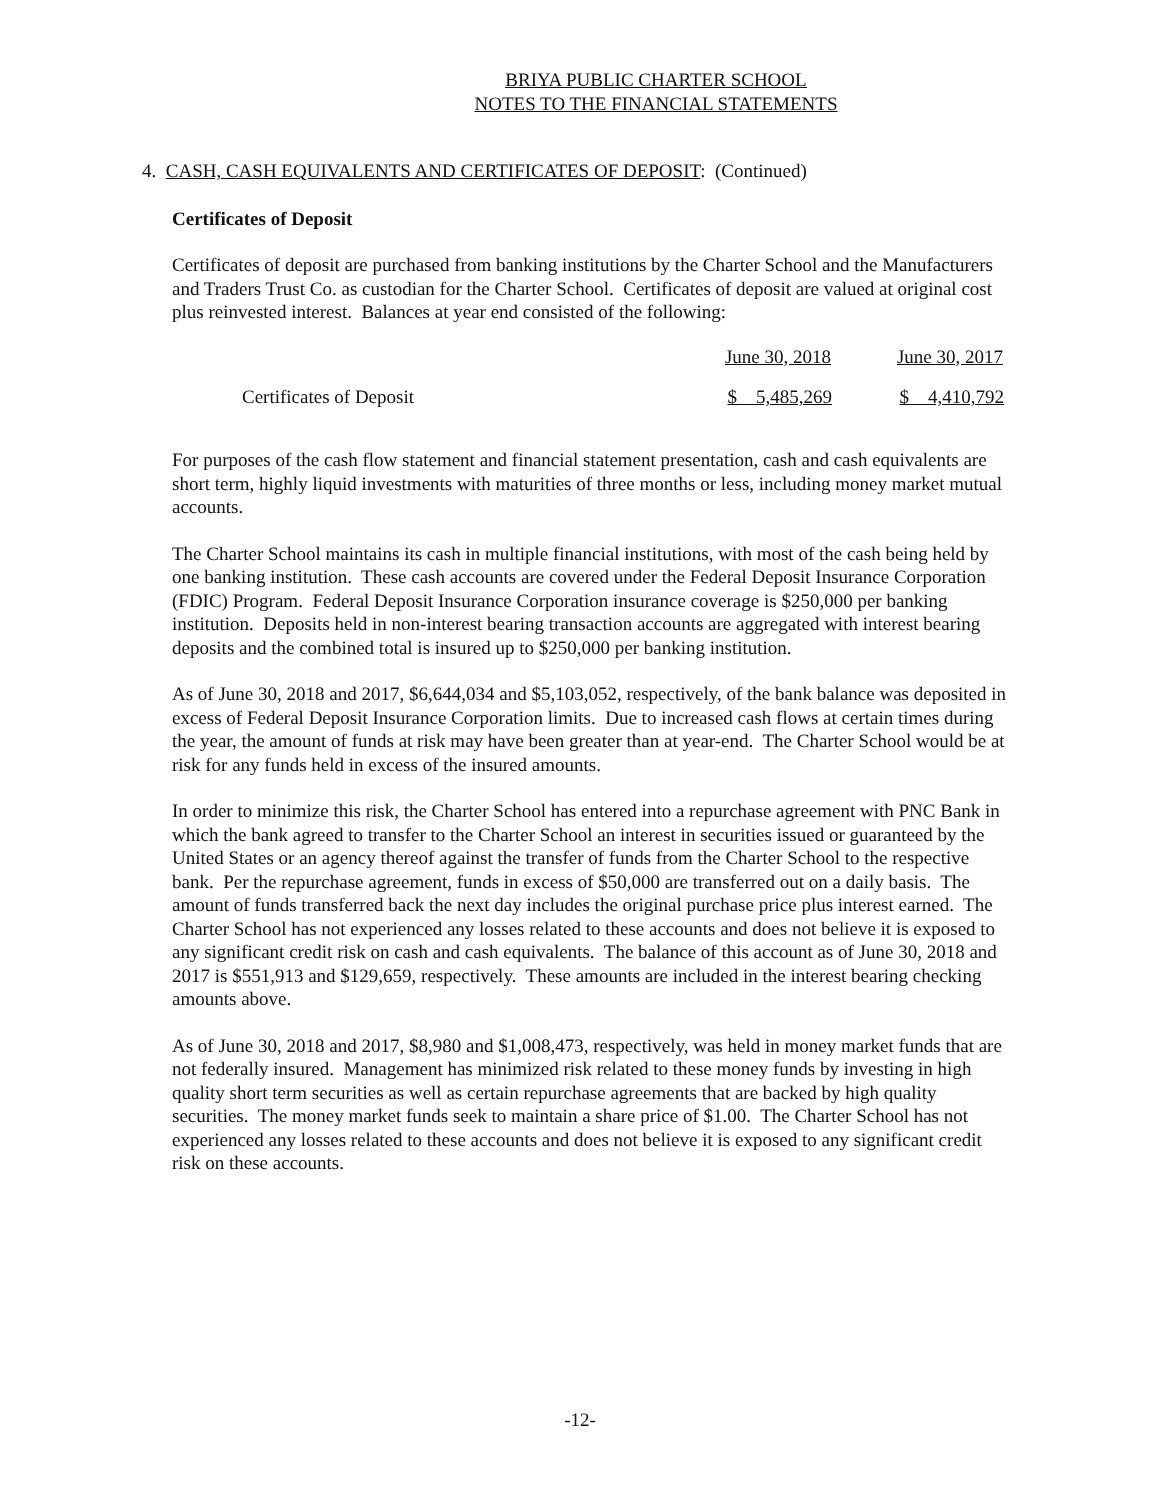BRIYA PUBLIC CHARTER SCHOOL
NOTES TO THE FINANCIAL STATEMENTS
4. CASH, CASH EQUIVALENTS AND CERTIFICATES OF DEPOSIT: (Continued)
Certificates of Deposit
Certificates of deposit are purchased from banking institutions by the Charter School and the Manufacturers and Traders Trust Co. as custodian for the Charter School. Certificates of deposit are valued at original cost plus reinvested interest. Balances at year end consisted of the following:
| | June 30, 2018 | June 30, 2017 |
| --- | --- | --- |
| Certificates of Deposit | $ 5,485,269 | $ 4,410,792 |
For purposes of the cash flow statement and financial statement presentation, cash and cash equivalents are short term, highly liquid investments with maturities of three months or less, including money market mutual accounts.
The Charter School maintains its cash in multiple financial institutions, with most of the cash being held by one banking institution. These cash accounts are covered under the Federal Deposit Insurance Corporation (FDIC) Program. Federal Deposit Insurance Corporation insurance coverage is $250,000 per banking institution. Deposits held in non-interest bearing transaction accounts are aggregated with interest bearing deposits and the combined total is insured up to $250,000 per banking institution.
As of June 30, 2018 and 2017, $6,644,034 and $5,103,052, respectively, of the bank balance was deposited in excess of Federal Deposit Insurance Corporation limits. Due to increased cash flows at certain times during the year, the amount of funds at risk may have been greater than at year-end. The Charter School would be at risk for any funds held in excess of the insured amounts.
In order to minimize this risk, the Charter School has entered into a repurchase agreement with PNC Bank in which the bank agreed to transfer to the Charter School an interest in securities issued or guaranteed by the United States or an agency thereof against the transfer of funds from the Charter School to the respective bank. Per the repurchase agreement, funds in excess of $50,000 are transferred out on a daily basis. The amount of funds transferred back the next day includes the original purchase price plus interest earned. The Charter School has not experienced any losses related to these accounts and does not believe it is exposed to any significant credit risk on cash and cash equivalents. The balance of this account as of June 30, 2018 and 2017 is $551,913 and $129,659, respectively. These amounts are included in the interest bearing checking amounts above.
As of June 30, 2018 and 2017, $8,980 and $1,008,473, respectively, was held in money market funds that are not federally insured. Management has minimized risk related to these money funds by investing in high quality short term securities as well as certain repurchase agreements that are backed by high quality securities. The money market funds seek to maintain a share price of $1.00. The Charter School has not experienced any losses related to these accounts and does not believe it is exposed to any significant credit risk on these accounts.
-12-